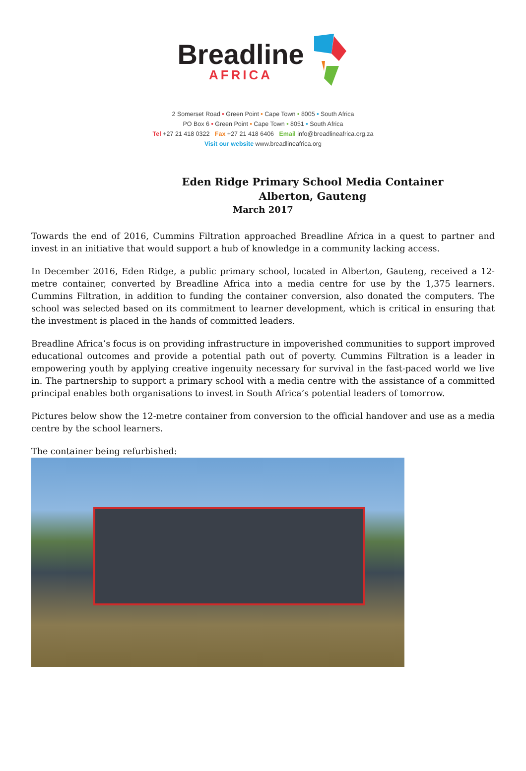Breadline
AFRICA
2 Somerset Road • Green Point • Cape Town • 8005 • South Africa
PO Box 6 • Green Point • Cape Town • 8051 • South Africa
Tel +27 21 418 0322 Fax +27 21 418 6406 Email info@breadlineafrica.org.za
Visit our website www.breadlineafrica.org
Eden Ridge Primary School Media Container
Alberton, Gauteng
March 2017
Towards the end of 2016, Cummins Filtration approached Breadline Africa in a quest to partner and invest in an initiative that would support a hub of knowledge in a community lacking access.
In December 2016, Eden Ridge, a public primary school, located in Alberton, Gauteng, received a 12-metre container, converted by Breadline Africa into a media centre for use by the 1,375 learners. Cummins Filtration, in addition to funding the container conversion, also donated the computers. The school was selected based on its commitment to learner development, which is critical in ensuring that the investment is placed in the hands of committed leaders.
Breadline Africa’s focus is on providing infrastructure in impoverished communities to support improved educational outcomes and provide a potential path out of poverty. Cummins Filtration is a leader in empowering youth by applying creative ingenuity necessary for survival in the fast-paced world we live in. The partnership to support a primary school with a media centre with the assistance of a committed principal enables both organisations to invest in South Africa’s potential leaders of tomorrow.
Pictures below show the 12-metre container from conversion to the official handover and use as a media centre by the school learners.
The container being refurbished: